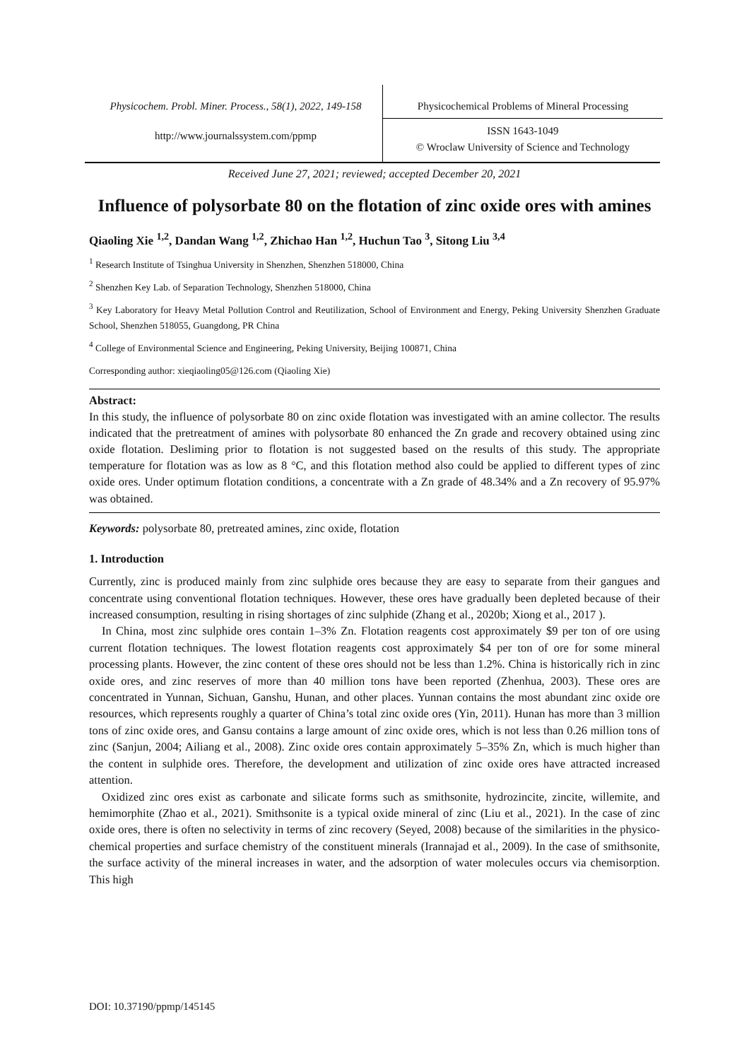Physicochem. Probl. Miner. Process., 58(1), 2022, 149-158
Physicochemical Problems of Mineral Processing
http://www.journalssystem.com/ppmp
ISSN 1643-1049
© Wroclaw University of Science and Technology
Received June 27, 2021; reviewed; accepted December 20, 2021
Influence of polysorbate 80 on the flotation of zinc oxide ores with amines
Qiaoling Xie <sup>1,2</sup>, Dandan Wang <sup>1,2</sup>, Zhichao Han <sup>1,2</sup>, Huchun Tao <sup>3</sup>, Sitong Liu <sup>3,4</sup>
<sup>1</sup> Research Institute of Tsinghua University in Shenzhen, Shenzhen 518000, China
<sup>2</sup> Shenzhen Key Lab. of Separation Technology, Shenzhen 518000, China
<sup>3</sup> Key Laboratory for Heavy Metal Pollution Control and Reutilization, School of Environment and Energy, Peking University Shenzhen Graduate School, Shenzhen 518055, Guangdong, PR China
<sup>4</sup> College of Environmental Science and Engineering, Peking University, Beijing 100871, China
Corresponding author: xieqiaoling05@126.com (Qiaoling Xie)
Abstract:
In this study, the influence of polysorbate 80 on zinc oxide flotation was investigated with an amine collector. The results indicated that the pretreatment of amines with polysorbate 80 enhanced the Zn grade and recovery obtained using zinc oxide flotation. Desliming prior to flotation is not suggested based on the results of this study. The appropriate temperature for flotation was as low as 8 °C, and this flotation method also could be applied to different types of zinc oxide ores. Under optimum flotation conditions, a concentrate with a Zn grade of 48.34% and a Zn recovery of 95.97% was obtained.
Keywords: polysorbate 80, pretreated amines, zinc oxide, flotation
1. Introduction
Currently, zinc is produced mainly from zinc sulphide ores because they are easy to separate from their gangues and concentrate using conventional flotation techniques. However, these ores have gradually been depleted because of their increased consumption, resulting in rising shortages of zinc sulphide (Zhang et al., 2020b; Xiong et al., 2017 ).
In China, most zinc sulphide ores contain 1–3% Zn. Flotation reagents cost approximately $9 per ton of ore using current flotation techniques. The lowest flotation reagents cost approximately $4 per ton of ore for some mineral processing plants. However, the zinc content of these ores should not be less than 1.2%. China is historically rich in zinc oxide ores, and zinc reserves of more than 40 million tons have been reported (Zhenhua, 2003). These ores are concentrated in Yunnan, Sichuan, Ganshu, Hunan, and other places. Yunnan contains the most abundant zinc oxide ore resources, which represents roughly a quarter of China’s total zinc oxide ores (Yin, 2011). Hunan has more than 3 million tons of zinc oxide ores, and Gansu contains a large amount of zinc oxide ores, which is not less than 0.26 million tons of zinc (Sanjun, 2004; Ailiang et al., 2008). Zinc oxide ores contain approximately 5–35% Zn, which is much higher than the content in sulphide ores. Therefore, the development and utilization of zinc oxide ores have attracted increased attention.
Oxidized zinc ores exist as carbonate and silicate forms such as smithsonite, hydrozincite, zincite, willemite, and hemimorphite (Zhao et al., 2021). Smithsonite is a typical oxide mineral of zinc (Liu et al., 2021). In the case of zinc oxide ores, there is often no selectivity in terms of zinc recovery (Seyed, 2008) because of the similarities in the physico-chemical properties and surface chemistry of the constituent minerals (Irannajad et al., 2009). In the case of smithsonite, the surface activity of the mineral increases in water, and the adsorption of water molecules occurs via chemisorption. This high
DOI: 10.37190/ppmp/145145